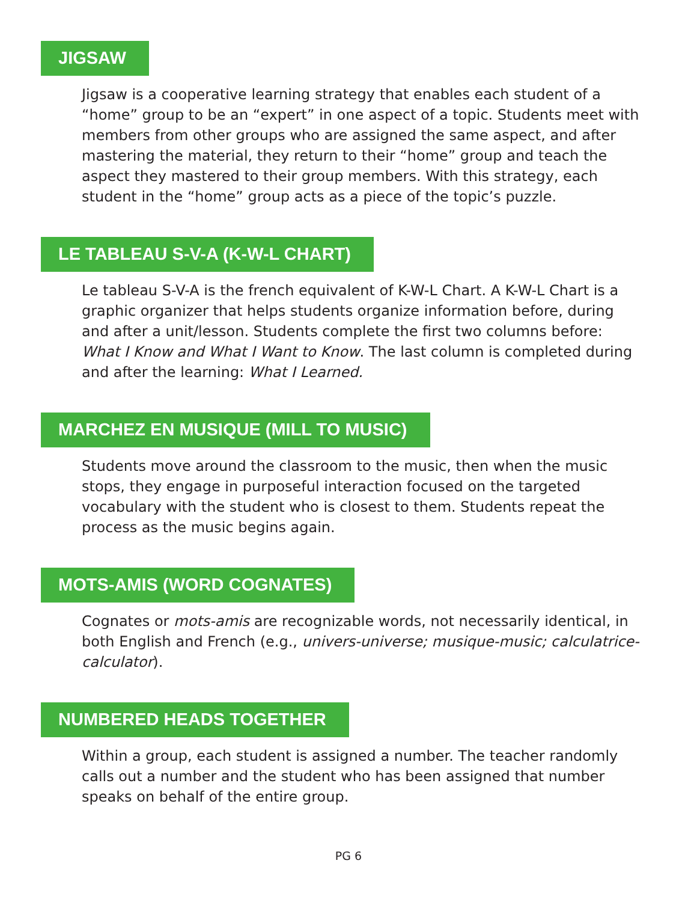JIGSAW
Jigsaw is a cooperative learning strategy that enables each student of a “home” group to be an “expert” in one aspect of a topic. Students meet with members from other groups who are assigned the same aspect, and after mastering the material, they return to their “home” group and teach the aspect they mastered to their group members. With this strategy, each student in the “home” group acts as a piece of the topic’s puzzle.
LE TABLEAU S-V-A (K-W-L CHART)
Le tableau S-V-A is the french equivalent of K-W-L Chart. A K-W-L Chart is a graphic organizer that helps students organize information before, during and after a unit/lesson. Students complete the first two columns before: What I Know and What I Want to Know. The last column is completed during and after the learning: What I Learned.
MARCHEZ EN MUSIQUE (MILL TO MUSIC)
Students move around the classroom to the music, then when the music stops, they engage in purposeful interaction focused on the targeted vocabulary with the student who is closest to them. Students repeat the process as the music begins again.
MOTS-AMIS (WORD COGNATES)
Cognates or mots-amis are recognizable words, not necessarily identical, in both English and French (e.g., univers-universe; musique-music; calculatrice-calculator).
NUMBERED HEADS TOGETHER
Within a group, each student is assigned a number. The teacher randomly calls out a number and the student who has been assigned that number speaks on behalf of the entire group.
PG 6